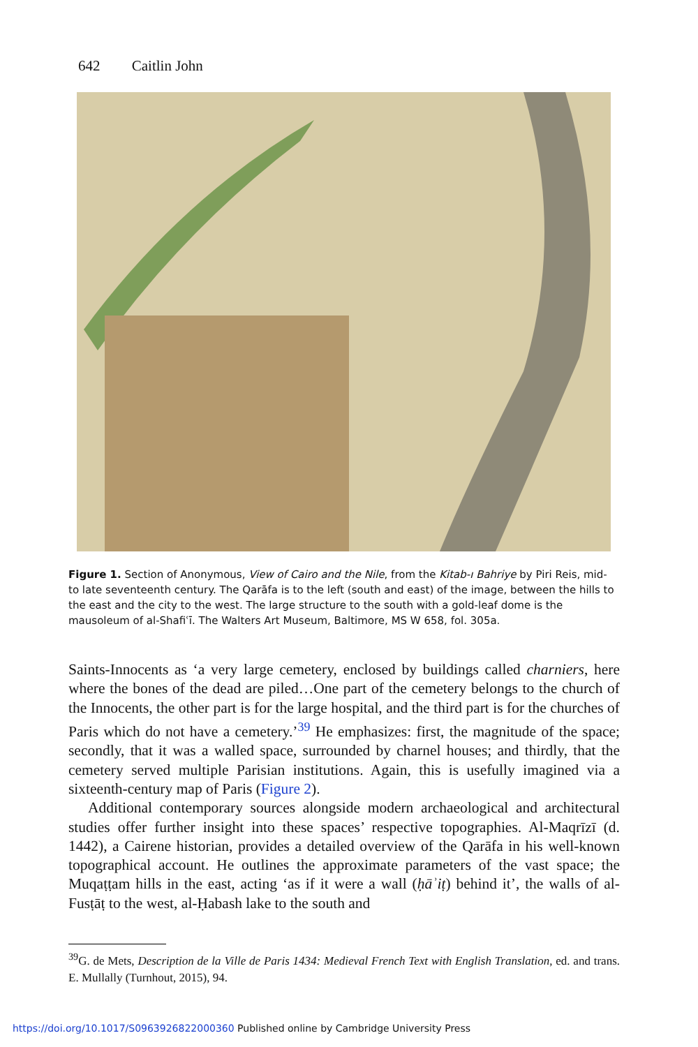642 Caitlin John
Figure 1. Section of Anonymous, View of Cairo and the Nile, from the Kitab-ı Bahriye by Piri Reis, mid- to late seventeenth century. The Qarāfa is to the left (south and east) of the image, between the hills to the east and the city to the west. The large structure to the south with a gold-leaf dome is the mausoleum of al-Shafiʿī. The Walters Art Museum, Baltimore, MS W 658, fol. 305a.
Saints-Innocents as ‘a very large cemetery, enclosed by buildings called charniers, here where the bones of the dead are piled…One part of the cemetery belongs to the church of the Innocents, the other part is for the large hospital, and the third part is for the churches of Paris which do not have a cemetery.’<sup>39</sup> He emphasizes: first, the magnitude of the space; secondly, that it was a walled space, surrounded by charnel houses; and thirdly, that the cemetery served multiple Parisian institutions. Again, this is usefully imagined via a sixteenth-century map of Paris (Figure 2).
Additional contemporary sources alongside modern archaeological and architectural studies offer further insight into these spaces’ respective topographies. Al-Maqrīzī (d. 1442), a Cairene historian, provides a detailed overview of the Qarāfa in his well-known topographical account. He outlines the approximate parameters of the vast space; the Muqaṭṭam hills in the east, acting ‘as if it were a wall (ḥāʾiṭ) behind it’, the walls of al-Fusṭāṭ to the west, al-Ḥabash lake to the south and
<sup>39</sup> G. de Mets, Description de la Ville de Paris 1434: Medieval French Text with English Translation, ed. and trans. E. Mullally (Turnhout, 2015), 94.
https://doi.org/10.1017/S0963926822000360 Published online by Cambridge University Press